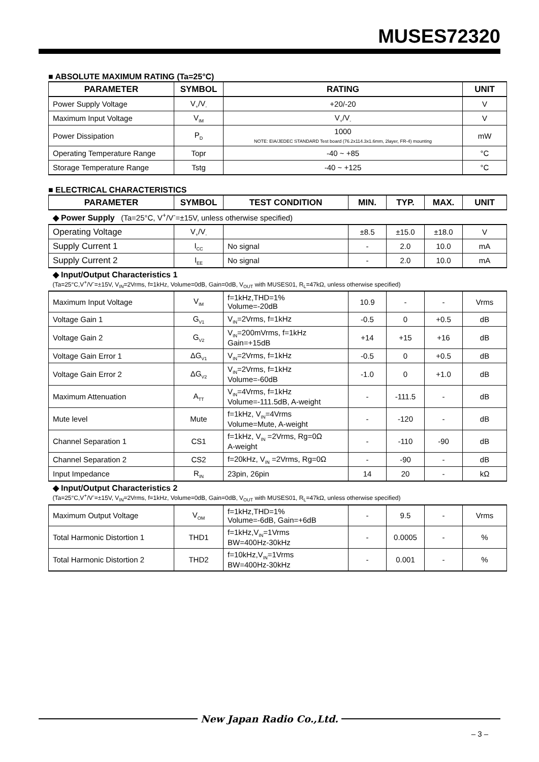MUSES72320
■ ABSOLUTE MAXIMUM RATING (Ta=25°C)
| PARAMETER | SYMBOL | RATING | UNIT |
| --- | --- | --- | --- |
| Power Supply Voltage | V<sub>+</sub>/V<sub>-</sub> | +20/-20 | V |
| Maximum Input Voltage | V<sub>IM</sub> | V<sub>+</sub>/V<sub>-</sub> | V |
| Power Dissipation | P<sub>D</sub> | 1000 NOTE: EIA/JEDEC STANDARD Test board (76.2x114.3x1.6mm, 2layer, FR-4) mounting | mW |
| Operating Temperature Range | Topr | -40 ~ +85 | °C |
| Storage Temperature Range | Tstg | -40 ~ +125 | °C |
■ ELECTRICAL CHARACTERISTICS
| PARAMETER | SYMBOL | TEST CONDITION | MIN. | TYP. | MAX. | UNIT |
| --- | --- | --- | --- | --- | --- | --- |
| ◆ Power Supply (Ta=25°C, V<sup>+</sup>/V<sup>-</sup>=±15V, unless otherwise specified) | | | | | | |
| Operating Voltage | V<sub>+</sub>/V<sub>-</sub> | | ±8.5 | ±15.0 | ±18.0 | V |
| Supply Current 1 | I<sub>CC</sub> | No signal | - | 2.0 | 10.0 | mA |
| Supply Current 2 | I<sub>EE</sub> | No signal | - | 2.0 | 10.0 | mA |
| ◆ Input/Output Characteristics 1 (Ta=25°C,V<sup>+</sup>/V<sup>-</sup>=±15V, V<sub>IN</sub>=2Vrms, f=1kHz, Volume=0dB, Gain=0dB, V<sub>OUT</sub> with MUSES01, R<sub>L</sub>=47kΩ, unless otherwise specified) | | | | | | |
| Maximum Input Voltage | V<sub>IM</sub> | f=1kHz,THD=1% Volume=-20dB | 10.9 | - | - | Vrms |
| Voltage Gain 1 | G<sub>V1</sub> | V<sub>IN</sub>=2Vrms, f=1kHz | -0.5 | 0 | +0.5 | dB |
| Voltage Gain 2 | G<sub>V2</sub> | V<sub>IN</sub>=200mVrms, f=1kHz Gain=+15dB | +14 | +15 | +16 | dB |
| Voltage Gain Error 1 | ΔG<sub>V1</sub> | V<sub>IN</sub>=2Vrms, f=1kHz | -0.5 | 0 | +0.5 | dB |
| Voltage Gain Error 2 | ΔG<sub>V2</sub> | V<sub>IN</sub>=2Vrms, f=1kHz Volume=-60dB | -1.0 | 0 | +1.0 | dB |
| Maximum Attenuation | A<sub>TT</sub> | V<sub>IN</sub>=4Vrms, f=1kHz Volume=-111.5dB, A-weight | - | -111.5 | - | dB |
| Mute level | Mute | f=1kHz, V<sub>IN</sub>=4Vrms Volume=Mute, A-weight | - | -120 | - | dB |
| Channel Separation 1 | CS1 | f=1kHz, V<sub>IN</sub> =2Vrms, Rg=0Ω A-weight | - | -110 | -90 | dB |
| Channel Separation 2 | CS2 | f=20kHz, V<sub>IN</sub> =2Vrms, Rg=0Ω | - | -90 | - | dB |
| Input Impedance | R<sub>IN</sub> | 23pin, 26pin | 14 | 20 | - | kΩ |
| ◆ Input/Output Characteristics 2 (Ta=25°C,V<sup>+</sup>/V<sup>-</sup>=±15V, V<sub>IN</sub>=2Vrms, f=1kHz, Volume=0dB, Gain=0dB, V<sub>OUT</sub> with MUSES01, R<sub>L</sub>=47kΩ, unless otherwise specified) | | | | | | |
| Maximum Output Voltage | V<sub>OM</sub> | f=1kHz,THD=1% Volume=-6dB, Gain=+6dB | - | 9.5 | - | Vrms |
| Total Harmonic Distortion 1 | THD1 | f=1kHz,V<sub>IN</sub>=1Vrms BW=400Hz-30kHz | - | 0.0005 | - | % |
| Total Harmonic Distortion 2 | THD2 | f=10kHz,V<sub>IN</sub>=1Vrms BW=400Hz-30kHz | - | 0.001 | - | % |
New Japan Radio Co.,Ltd.
– 3 –